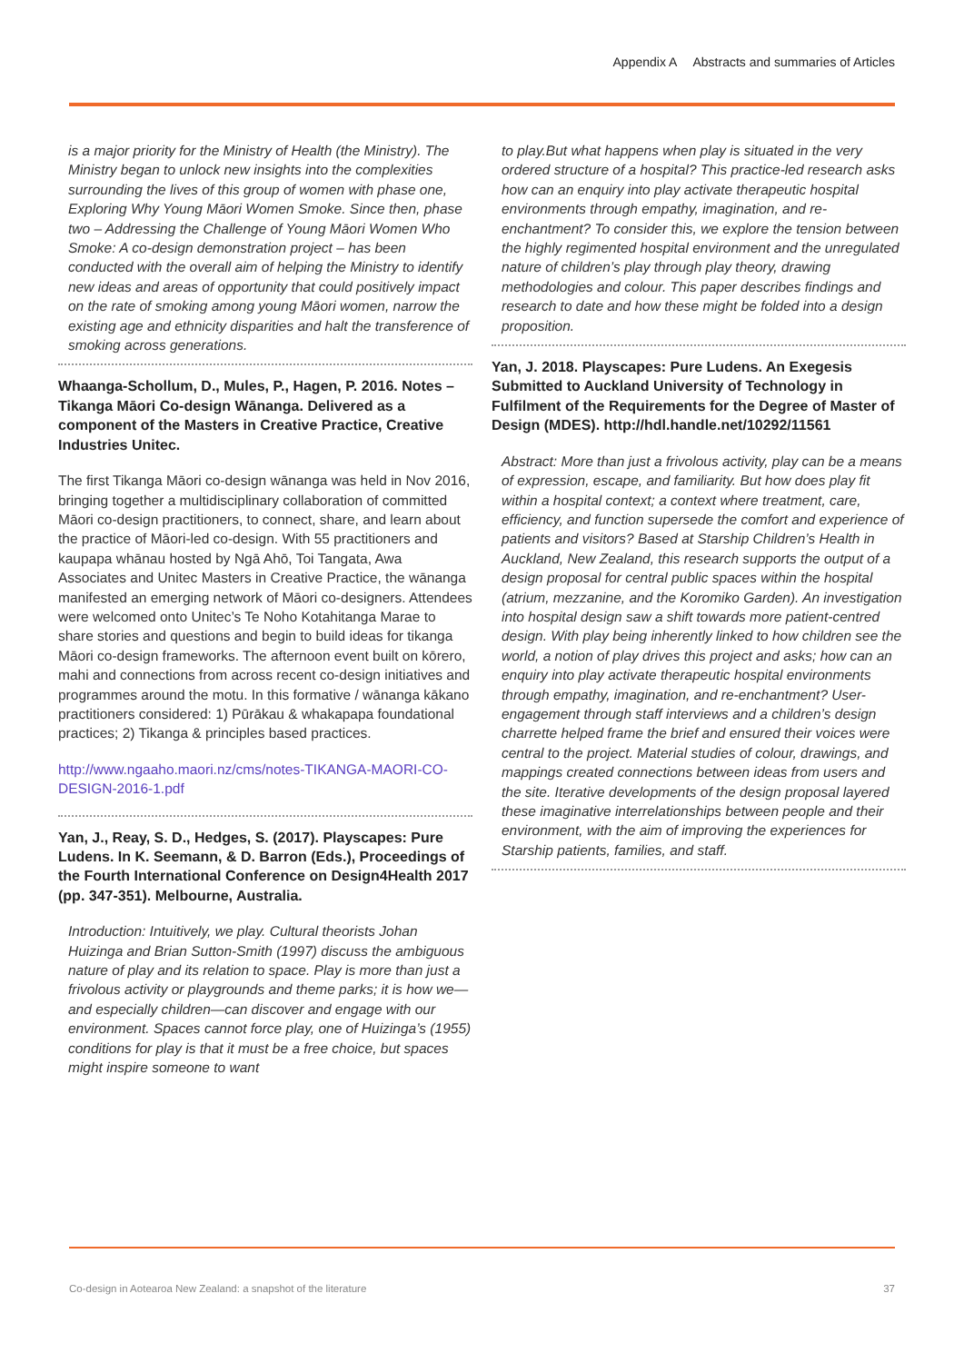Appendix A Abstracts and summaries of Articles
is a major priority for the Ministry of Health (the Ministry). The Ministry began to unlock new insights into the complexities surrounding the lives of this group of women with phase one, Exploring Why Young Māori Women Smoke. Since then, phase two – Addressing the Challenge of Young Māori Women Who Smoke: A co-design demonstration project – has been conducted with the overall aim of helping the Ministry to identify new ideas and areas of opportunity that could positively impact on the rate of smoking among young Māori women, narrow the existing age and ethnicity disparities and halt the transference of smoking across generations.
Whaanga-Schollum, D., Mules, P., Hagen, P. 2016. Notes – Tikanga Māori Co-design Wānanga. Delivered as a component of the Masters in Creative Practice, Creative Industries Unitec.
The first Tikanga Māori co-design wānanga was held in Nov 2016, bringing together a multidisciplinary collaboration of committed Māori co-design practitioners, to connect, share, and learn about the practice of Māori-led co-design. With 55 practitioners and kaupapa whānau hosted by Ngā Ahō, Toi Tangata, Awa Associates and Unitec Masters in Creative Practice, the wānanga manifested an emerging network of Māori co-designers. Attendees were welcomed onto Unitec’s Te Noho Kotahitanga Marae to share stories and questions and begin to build ideas for tikanga Māori co-design frameworks. The afternoon event built on kōrero, mahi and connections from across recent co-design initiatives and programmes around the motu. In this formative / wānanga kākano practitioners considered: 1) Pūrākau & whakapapa foundational practices; 2) Tikanga & principles based practices.
http://www.ngaaho.maori.nz/cms/notes-TIKANGA-MAORI-CO-DESIGN-2016-1.pdf
Yan, J., Reay, S. D., Hedges, S. (2017). Playscapes: Pure Ludens. In K. Seemann, & D. Barron (Eds.), Proceedings of the Fourth International Conference on Design4Health 2017 (pp. 347-351). Melbourne, Australia.
Introduction: Intuitively, we play. Cultural theorists Johan Huizinga and Brian Sutton-Smith (1997) discuss the ambiguous nature of play and its relation to space. Play is more than just a frivolous activity or playgrounds and theme parks; it is how we—and especially children—can discover and engage with our environment. Spaces cannot force play, one of Huizinga’s (1955) conditions for play is that it must be a free choice, but spaces might inspire someone to want
to play.But what happens when play is situated in the very ordered structure of a hospital? This practice-led research asks how can an enquiry into play activate therapeutic hospital environments through empathy, imagination, and re-enchantment? To consider this, we explore the tension between the highly regimented hospital environment and the unregulated nature of children’s play through play theory, drawing methodologies and colour. This paper describes findings and research to date and how these might be folded into a design proposition.
Yan, J. 2018. Playscapes: Pure Ludens. An Exegesis Submitted to Auckland University of Technology in Fulfilment of the Requirements for the Degree of Master of Design (MDES). http://hdl.handle.net/10292/11561
Abstract: More than just a frivolous activity, play can be a means of expression, escape, and familiarity. But how does play fit within a hospital context; a context where treatment, care, efficiency, and function supersede the comfort and experience of patients and visitors? Based at Starship Children’s Health in Auckland, New Zealand, this research supports the output of a design proposal for central public spaces within the hospital (atrium, mezzanine, and the Koromiko Garden). An investigation into hospital design saw a shift towards more patient-centred design. With play being inherently linked to how children see the world, a notion of play drives this project and asks; how can an enquiry into play activate therapeutic hospital environments through empathy, imagination, and re-enchantment? User-engagement through staff interviews and a children’s design charrette helped frame the brief and ensured their voices were central to the project. Material studies of colour, drawings, and mappings created connections between ideas from users and the site. Iterative developments of the design proposal layered these imaginative interrelationships between people and their environment, with the aim of improving the experiences for Starship patients, families, and staff.
Co-design in Aotearoa New Zealand: a snapshot of the literature 37